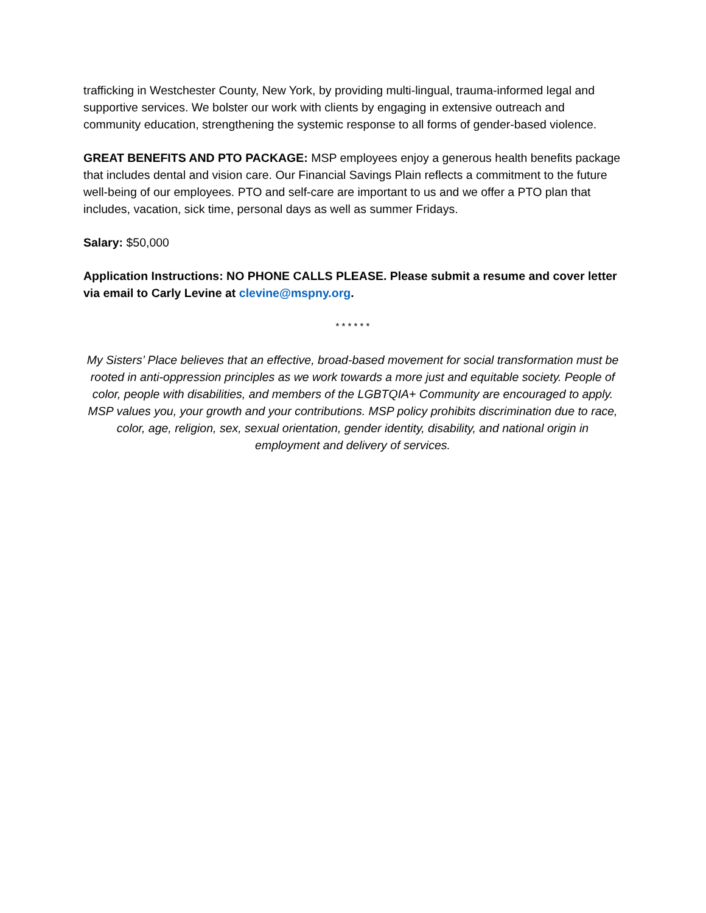trafficking in Westchester County, New York, by providing multi-lingual, trauma-informed legal and supportive services. We bolster our work with clients by engaging in extensive outreach and community education, strengthening the systemic response to all forms of gender-based violence.
GREAT BENEFITS AND PTO PACKAGE: MSP employees enjoy a generous health benefits package that includes dental and vision care. Our Financial Savings Plain reflects a commitment to the future well-being of our employees. PTO and self-care are important to us and we offer a PTO plan that includes, vacation, sick time, personal days as well as summer Fridays.
Salary: $50,000
Application Instructions: NO PHONE CALLS PLEASE. Please submit a resume and cover letter via email to Carly Levine at clevine@mspny.org.
* * * * * *
My Sisters’ Place believes that an effective, broad-based movement for social transformation must be rooted in anti-oppression principles as we work towards a more just and equitable society. People of color, people with disabilities, and members of the LGBTQIA+ Community are encouraged to apply. MSP values you, your growth and your contributions. MSP policy prohibits discrimination due to race, color, age, religion, sex, sexual orientation, gender identity, disability, and national origin in employment and delivery of services.